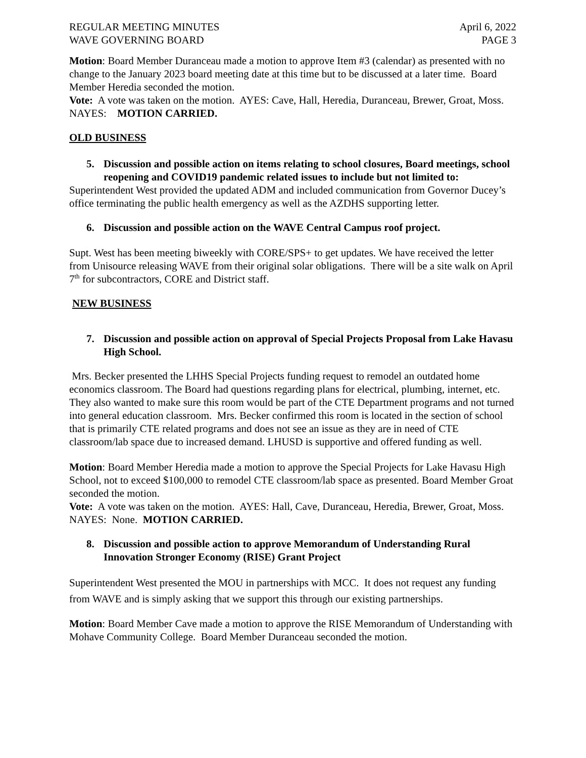REGULAR MEETING MINUTES April 6, 2022
WAVE GOVERNING BOARD PAGE 3
Motion: Board Member Duranceau made a motion to approve Item #3 (calendar) as presented with no change to the January 2023 board meeting date at this time but to be discussed at a later time. Board Member Heredia seconded the motion.
Vote: A vote was taken on the motion. AYES: Cave, Hall, Heredia, Duranceau, Brewer, Groat, Moss. NAYES: MOTION CARRIED.
OLD BUSINESS
5. Discussion and possible action on items relating to school closures, Board meetings, school reopening and COVID19 pandemic related issues to include but not limited to:
Superintendent West provided the updated ADM and included communication from Governor Ducey’s office terminating the public health emergency as well as the AZDHS supporting letter.
6. Discussion and possible action on the WAVE Central Campus roof project.
Supt. West has been meeting biweekly with CORE/SPS+ to get updates. We have received the letter from Unisource releasing WAVE from their original solar obligations. There will be a site walk on April 7<sup>th</sup> for subcontractors, CORE and District staff.
NEW BUSINESS
7. Discussion and possible action on approval of Special Projects Proposal from Lake Havasu High School.
Mrs. Becker presented the LHHS Special Projects funding request to remodel an outdated home economics classroom. The Board had questions regarding plans for electrical, plumbing, internet, etc. They also wanted to make sure this room would be part of the CTE Department programs and not turned into general education classroom. Mrs. Becker confirmed this room is located in the section of school that is primarily CTE related programs and does not see an issue as they are in need of CTE classroom/lab space due to increased demand. LHUSD is supportive and offered funding as well.
Motion: Board Member Heredia made a motion to approve the Special Projects for Lake Havasu High School, not to exceed $100,000 to remodel CTE classroom/lab space as presented. Board Member Groat seconded the motion.
Vote: A vote was taken on the motion. AYES: Hall, Cave, Duranceau, Heredia, Brewer, Groat, Moss. NAYES: None. MOTION CARRIED.
8. Discussion and possible action to approve Memorandum of Understanding Rural Innovation Stronger Economy (RISE) Grant Project
Superintendent West presented the MOU in partnerships with MCC. It does not request any funding from WAVE and is simply asking that we support this through our existing partnerships.
Motion: Board Member Cave made a motion to approve the RISE Memorandum of Understanding with Mohave Community College. Board Member Duranceau seconded the motion.